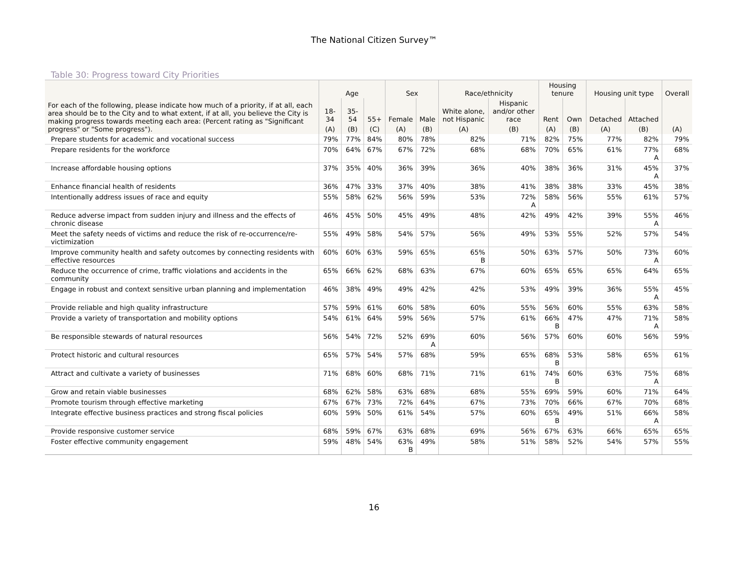The National Citizen Survey™
Table 30: Progress toward City Priorities
| For each of the following, please indicate how much of a priority, if at all, each area should be to the City and to what extent, if at all, you believe the City is making progress towards meeting each area: (Percent rating as "Significant progress" or "Some progress"). | Age | | | Sex | | Race/ethnicity | | Housing tenure | | Housing unit type | | Overall |
| --- | --- | --- | --- | --- | --- | --- | --- | --- | --- | --- | --- | --- |
| | 18-34 | 35-54 | 55+ | Female | Male | White alone, not Hispanic | Hispanic and/or other race | Rent | Own | Detached | Attached | |
| | (A) | (B) | (C) | (A) | (B) | (A) | (B) | (A) | (B) | (A) | (B) | (A) |
| Prepare students for academic and vocational success | 79% | 77% | 84% | 80% | 78% | 82% | 71% | 82% | 75% | 77% | 82% | 79% |
| Prepare residents for the workforce | 70% | 64% | 67% | 67% | 72% | 68% | 68% | 70% | 65% | 61% | 77% A | 68% |
| Increase affordable housing options | 37% | 35% | 40% | 36% | 39% | 36% | 40% | 38% | 36% | 31% | 45% A | 37% |
| Enhance financial health of residents | 36% | 47% | 33% | 37% | 40% | 38% | 41% | 38% | 38% | 33% | 45% | 38% |
| Intentionally address issues of race and equity | 55% | 58% | 62% | 56% | 59% | 53% | 72% A | 58% | 56% | 55% | 61% | 57% |
| Reduce adverse impact from sudden injury and illness and the effects of chronic disease | 46% | 45% | 50% | 45% | 49% | 48% | 42% | 49% | 42% | 39% | 55% A | 46% |
| Meet the safety needs of victims and reduce the risk of re-occurrence/re-victimization | 55% | 49% | 58% | 54% | 57% | 56% | 49% | 53% | 55% | 52% | 57% | 54% |
| Improve community health and safety outcomes by connecting residents with effective resources | 60% | 60% | 63% | 59% | 65% | 65% B | 50% | 63% | 57% | 50% | 73% A | 60% |
| Reduce the occurrence of crime, traffic violations and accidents in the community | 65% | 66% | 62% | 68% | 63% | 67% | 60% | 65% | 65% | 65% | 64% | 65% |
| Engage in robust and context sensitive urban planning and implementation | 46% | 38% | 49% | 49% | 42% | 42% | 53% | 49% | 39% | 36% | 55% A | 45% |
| Provide reliable and high quality infrastructure | 57% | 59% | 61% | 60% | 58% | 60% | 55% | 56% | 60% | 55% | 63% | 58% |
| Provide a variety of transportation and mobility options | 54% | 61% | 64% | 59% | 56% | 57% | 61% | 66% B | 47% | 47% | 71% A | 58% |
| Be responsible stewards of natural resources | 56% | 54% | 72% | 52% | 69% A | 60% | 56% | 57% | 60% | 60% | 56% | 59% |
| Protect historic and cultural resources | 65% | 57% | 54% | 57% | 68% | 59% | 65% | 68% B | 53% | 58% | 65% | 61% |
| Attract and cultivate a variety of businesses | 71% | 68% | 60% | 68% | 71% | 71% | 61% | 74% B | 60% | 63% | 75% A | 68% |
| Grow and retain viable businesses | 68% | 62% | 58% | 63% | 68% | 68% | 55% | 69% | 59% | 60% | 71% | 64% |
| Promote tourism through effective marketing | 67% | 67% | 73% | 72% | 64% | 67% | 73% | 70% | 66% | 67% | 70% | 68% |
| Integrate effective business practices and strong fiscal policies | 60% | 59% | 50% | 61% | 54% | 57% | 60% | 65% B | 49% | 51% | 66% A | 58% |
| Provide responsive customer service | 68% | 59% | 67% | 63% | 68% | 69% | 56% | 67% | 63% | 66% | 65% | 65% |
| Foster effective community engagement | 59% | 48% | 54% | 63% B | 49% | 58% | 51% | 58% | 52% | 54% | 57% | 55% |
16